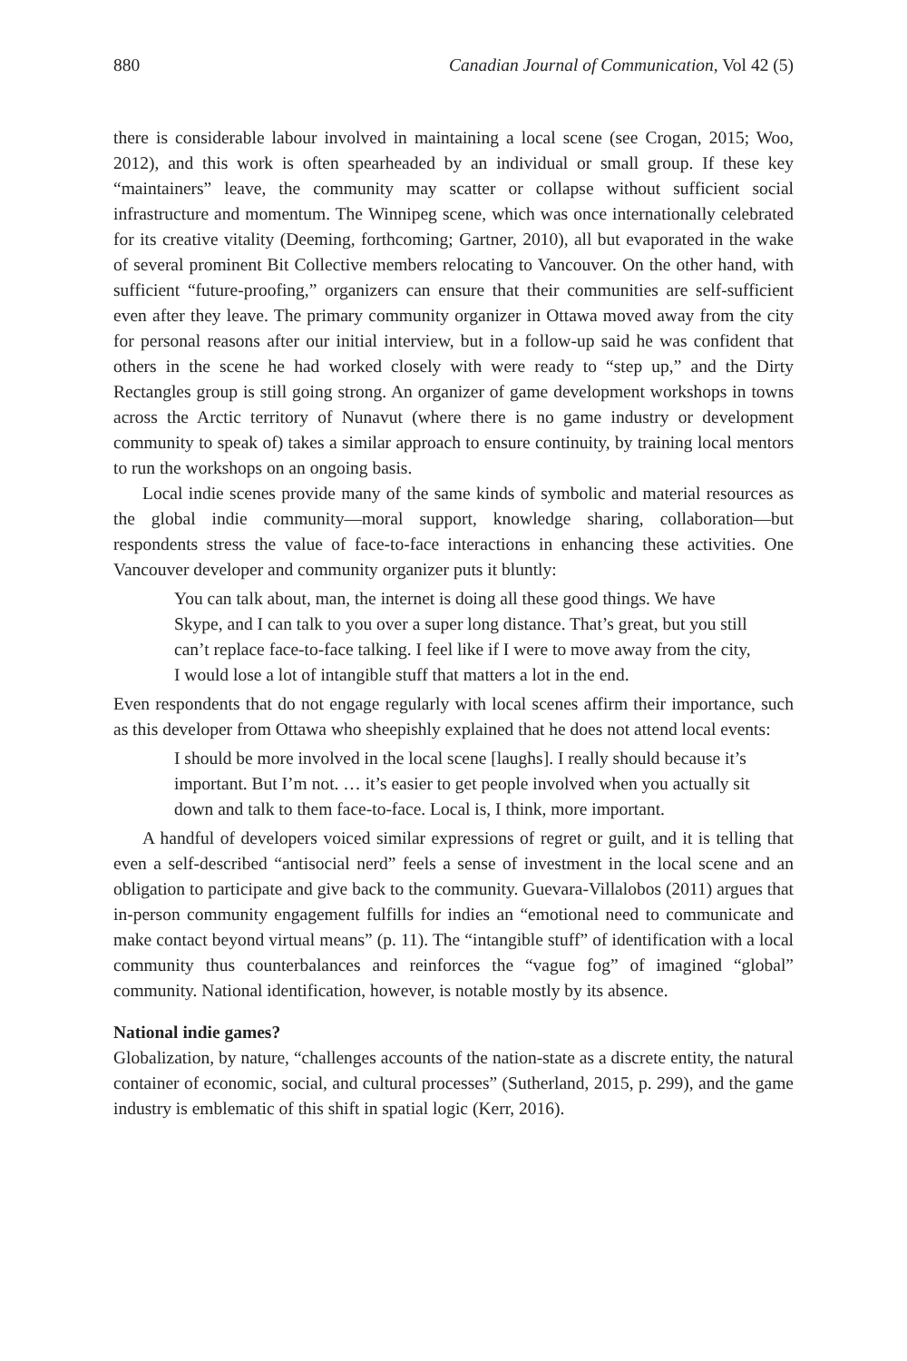880 Canadian Journal of Communication, Vol 42 (5)
there is considerable labour involved in maintaining a local scene (see Crogan, 2015; Woo, 2012), and this work is often spearheaded by an individual or small group. If these key “maintainers” leave, the community may scatter or collapse without sufficient social infrastructure and momentum. The Winnipeg scene, which was once internationally celebrated for its creative vitality (Deeming, forthcoming; Gartner, 2010), all but evaporated in the wake of several prominent Bit Collective members relocating to Vancouver. On the other hand, with sufficient “future-proofing,” organizers can ensure that their communities are self-sufficient even after they leave. The primary community organizer in Ottawa moved away from the city for personal reasons after our initial interview, but in a follow-up said he was confident that others in the scene he had worked closely with were ready to “step up,” and the Dirty Rectangles group is still going strong. An organizer of game development workshops in towns across the Arctic territory of Nunavut (where there is no game industry or development community to speak of) takes a similar approach to ensure continuity, by training local mentors to run the workshops on an ongoing basis.
Local indie scenes provide many of the same kinds of symbolic and material resources as the global indie community—moral support, knowledge sharing, collaboration—but respondents stress the value of face-to-face interactions in enhancing these activities. One Vancouver developer and community organizer puts it bluntly:
You can talk about, man, the internet is doing all these good things. We have Skype, and I can talk to you over a super long distance. That’s great, but you still can’t replace face-to-face talking. I feel like if I were to move away from the city, I would lose a lot of intangible stuff that matters a lot in the end.
Even respondents that do not engage regularly with local scenes affirm their importance, such as this developer from Ottawa who sheepishly explained that he does not attend local events:
I should be more involved in the local scene [laughs]. I really should because it’s important. But I’m not. … it’s easier to get people involved when you actually sit down and talk to them face-to-face. Local is, I think, more important.
A handful of developers voiced similar expressions of regret or guilt, and it is telling that even a self-described “antisocial nerd” feels a sense of investment in the local scene and an obligation to participate and give back to the community. Guevara-Villalobos (2011) argues that in-person community engagement fulfills for indies an “emotional need to communicate and make contact beyond virtual means” (p. 11). The “intangible stuff” of identification with a local community thus counterbalances and reinforces the “vague fog” of imagined “global” community. National identification, however, is notable mostly by its absence.
National indie games?
Globalization, by nature, “challenges accounts of the nation-state as a discrete entity, the natural container of economic, social, and cultural processes” (Sutherland, 2015, p. 299), and the game industry is emblematic of this shift in spatial logic (Kerr, 2016).